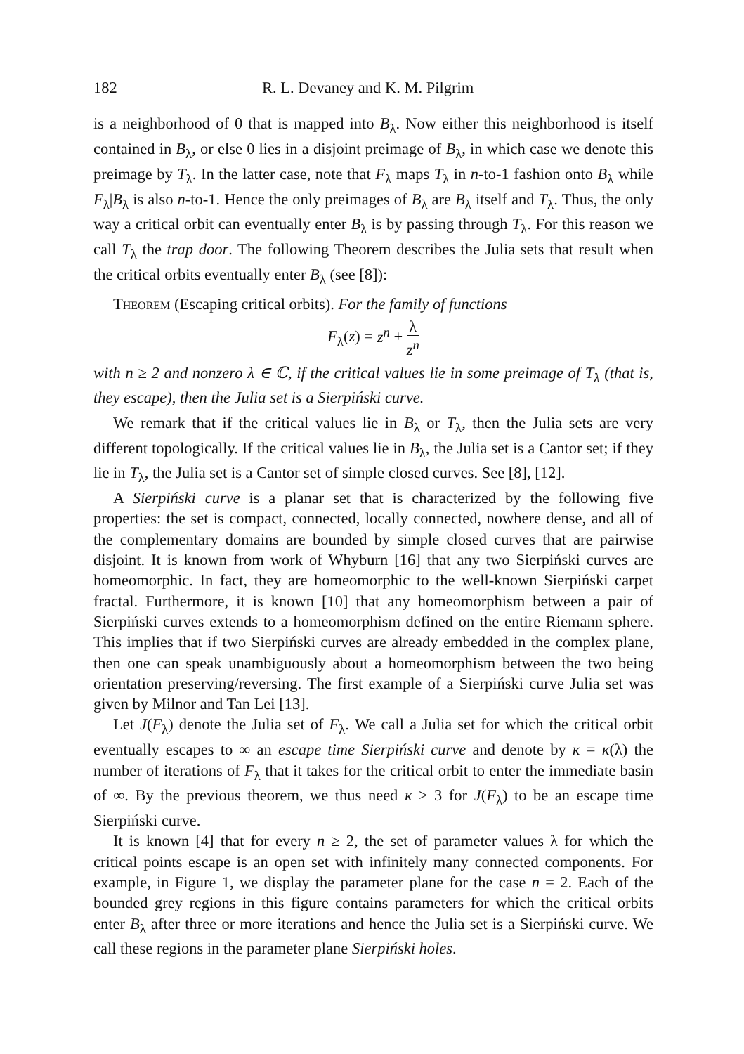182 R. L. Devaney and K. M. Pilgrim
is a neighborhood of 0 that is mapped into B<sub>λ</sub>. Now either this neighborhood is itself contained in B<sub>λ</sub>, or else 0 lies in a disjoint preimage of B<sub>λ</sub>, in which case we denote this preimage by T<sub>λ</sub>. In the latter case, note that F<sub>λ</sub> maps T<sub>λ</sub> in n-to-1 fashion onto B<sub>λ</sub> while F<sub>λ</sub>|B<sub>λ</sub> is also n-to-1. Hence the only preimages of B<sub>λ</sub> are B<sub>λ</sub> itself and T<sub>λ</sub>. Thus, the only way a critical orbit can eventually enter B<sub>λ</sub> is by passing through T<sub>λ</sub>. For this reason we call T<sub>λ</sub> the trap door. The following Theorem describes the Julia sets that result when the critical orbits eventually enter B<sub>λ</sub> (see [8]):
Theorem (Escaping critical orbits). For the family of functions
F<sub>λ</sub>(z) = z<sup>n</sup> + λ z<sup>n</sup>
with n ≥ 2 and nonzero λ ∈ ℂ, if the critical values lie in some preimage of T<sub>λ</sub> (that is, they escape), then the Julia set is a Sierpiński curve.
We remark that if the critical values lie in B<sub>λ</sub> or T<sub>λ</sub>, then the Julia sets are very different topologically. If the critical values lie in B<sub>λ</sub>, the Julia set is a Cantor set; if they lie in T<sub>λ</sub>, the Julia set is a Cantor set of simple closed curves. See [8], [12].
A Sierpiński curve is a planar set that is characterized by the following five properties: the set is compact, connected, locally connected, nowhere dense, and all of the complementary domains are bounded by simple closed curves that are pairwise disjoint. It is known from work of Whyburn [16] that any two Sierpiński curves are homeomorphic. In fact, they are homeomorphic to the well-known Sierpiński carpet fractal. Furthermore, it is known [10] that any homeomorphism between a pair of Sierpiński curves extends to a homeomorphism defined on the entire Riemann sphere. This implies that if two Sierpiński curves are already embedded in the complex plane, then one can speak unambiguously about a homeomorphism between the two being orientation preserving/reversing. The first example of a Sierpiński curve Julia set was given by Milnor and Tan Lei [13].
Let J(F<sub>λ</sub>) denote the Julia set of F<sub>λ</sub>. We call a Julia set for which the critical orbit eventually escapes to ∞ an escape time Sierpiński curve and denote by κ = κ(λ) the number of iterations of F<sub>λ</sub> that it takes for the critical orbit to enter the immediate basin of ∞. By the previous theorem, we thus need κ ≥ 3 for J(F<sub>λ</sub>) to be an escape time Sierpiński curve.
It is known [4] that for every n ≥ 2, the set of parameter values λ for which the critical points escape is an open set with infinitely many connected components. For example, in Figure 1, we display the parameter plane for the case n = 2. Each of the bounded grey regions in this figure contains parameters for which the critical orbits enter B<sub>λ</sub> after three or more iterations and hence the Julia set is a Sierpiński curve. We call these regions in the parameter plane Sierpiński holes.